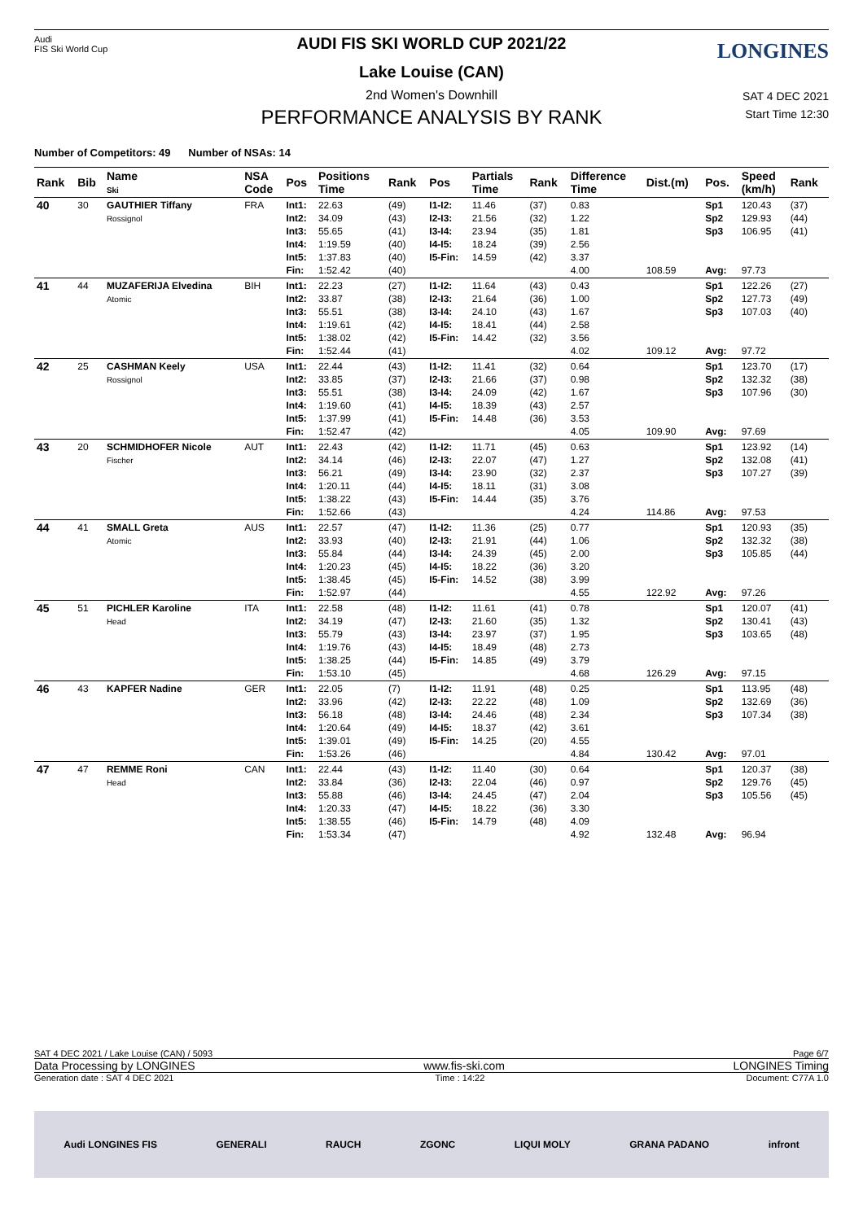Audi
FIS Ski World Cup
LONGINES AUDI FIS SKI WORLD CUP 2021/22
Lake Louise (CAN)
2nd Women's Downhill
PERFORMANCE ANALYSIS BY RANK
SAT 4 DEC 2021
Start Time 12:30
Number of Competitors: 49 Number of NSAs: 14
| Rank | Bib | Name Ski | NSA Code | Pos | Positions Time | Rank | Pos | Partials Time | Rank | Difference Time | Dist.(m) | Pos. | Speed (km/h) | Rank |
| --- | --- | --- | --- | --- | --- | --- | --- | --- | --- | --- | --- | --- | --- | --- |
| 40 | 30 | GAUTHIER Tiffany Rossignol | FRA | Int1: Int2: Int3: Int4: Int5: Fin: | 22.63 34.09 55.65 1:19.59 1:37.83 1:52.42 | (49) (43) (41) (40) (40) (40) | I1-I2: I2-I3: I3-I4: I4-I5: I5-Fin: | 11.46 21.56 23.94 18.24 14.59 | (37) (32) (35) (39) (42) | 0.83 1.22 1.81 2.56 3.37 4.00 | 108.59 | Sp1 Sp2 Sp3 Avg: | 120.43 129.93 106.95 97.73 | (37) (44) (41) |
| 41 | 44 | MUZAFERIJA Elvedina Atomic | BIH | Int1: Int2: Int3: Int4: Int5: Fin: | 22.23 33.87 55.51 1:19.61 1:38.02 1:52.44 | (27) (38) (38) (42) (42) (41) | I1-I2: I2-I3: I3-I4: I4-I5: I5-Fin: | 11.64 21.64 24.10 18.41 14.42 | (43) (36) (43) (44) (32) | 0.43 1.00 1.67 2.58 3.56 4.02 | 109.12 | Sp1 Sp2 Sp3 Avg: | 122.26 127.73 107.03 97.72 | (27) (49) (40) |
| 42 | 25 | CASHMAN Keely Rossignol | USA | Int1: Int2: Int3: Int4: Int5: Fin: | 22.44 33.85 55.51 1:19.60 1:37.99 1:52.47 | (43) (37) (38) (41) (41) (42) | I1-I2: I2-I3: I3-I4: I4-I5: I5-Fin: | 11.41 21.66 24.09 18.39 14.48 | (32) (37) (42) (43) (36) | 0.64 0.98 1.67 2.57 3.53 4.05 | 109.90 | Sp1 Sp2 Sp3 Avg: | 123.70 132.32 107.96 97.69 | (17) (38) (30) |
| 43 | 20 | SCHMIDHOFER Nicole Fischer | AUT | Int1: Int2: Int3: Int4: Int5: Fin: | 22.43 34.14 56.21 1:20.11 1:38.22 1:52.66 | (42) (46) (49) (44) (43) (43) | I1-I2: I2-I3: I3-I4: I4-I5: I5-Fin: | 11.71 22.07 23.90 18.11 14.44 | (45) (47) (32) (31) (35) | 0.63 1.27 2.37 3.08 3.76 4.24 | 114.86 | Sp1 Sp2 Sp3 Avg: | 123.92 132.08 107.27 97.53 | (14) (41) (39) |
| 44 | 41 | SMALL Greta Atomic | AUS | Int1: Int2: Int3: Int4: Int5: Fin: | 22.57 33.93 55.84 1:20.23 1:38.45 1:52.97 | (47) (40) (44) (45) (45) (44) | I1-I2: I2-I3: I3-I4: I4-I5: I5-Fin: | 11.36 21.91 24.39 18.22 14.52 | (25) (44) (45) (36) (38) | 0.77 1.06 2.00 3.20 3.99 4.55 | 122.92 | Sp1 Sp2 Sp3 Avg: | 120.93 132.32 105.85 97.26 | (35) (38) (44) |
| 45 | 51 | PICHLER Karoline Head | ITA | Int1: Int2: Int3: Int4: Int5: Fin: | 22.58 34.19 55.79 1:19.76 1:38.25 1:53.10 | (48) (47) (43) (43) (44) (45) | I1-I2: I2-I3: I3-I4: I4-I5: I5-Fin: | 11.61 21.60 23.97 18.49 14.85 | (41) (35) (37) (48) (49) | 0.78 1.32 1.95 2.73 3.79 4.68 | 126.29 | Sp1 Sp2 Sp3 Avg: | 120.07 130.41 103.65 97.15 | (41) (43) (48) |
| 46 | 43 | KAPFER Nadine | GER | Int1: Int2: Int3: Int4: Int5: Fin: | 22.05 33.96 56.18 1:20.64 1:39.01 1:53.26 | (7) (42) (48) (49) (49) (46) | I1-I2: I2-I3: I3-I4: I4-I5: I5-Fin: | 11.91 22.22 24.46 18.37 14.25 | (48) (48) (48) (42) (20) | 0.25 1.09 2.34 3.61 4.55 4.84 | 130.42 | Sp1 Sp2 Sp3 Avg: | 113.95 132.69 107.34 97.01 | (48) (36) (38) |
| 47 | 47 | REMME Roni Head | CAN | Int1: Int2: Int3: Int4: Int5: Fin: | 22.44 33.84 55.88 1:20.33 1:38.55 1:53.34 | (43) (36) (46) (47) (46) (47) | I1-I2: I2-I3: I3-I4: I4-I5: I5-Fin: | 11.40 22.04 24.45 18.22 14.79 | (30) (46) (47) (36) (48) | 0.64 0.97 2.04 3.30 4.09 4.92 | 132.48 | Sp1 Sp2 Sp3 Avg: | 120.37 129.76 105.56 96.94 | (38) (45) (45) |
SAT 4 DEC 2021 / Lake Louise (CAN) / 5093 Page 6/7
Data Processing by LONGINES www.fis-ski.com LONGINES Timing
Generation date : SAT 4 DEC 2021 Time : 14:22 Document: C77A 1.0
Audi LONGINES FIS GENERALI RAUCH ZGONC LIQUI MOLY GRANA PADANO infront